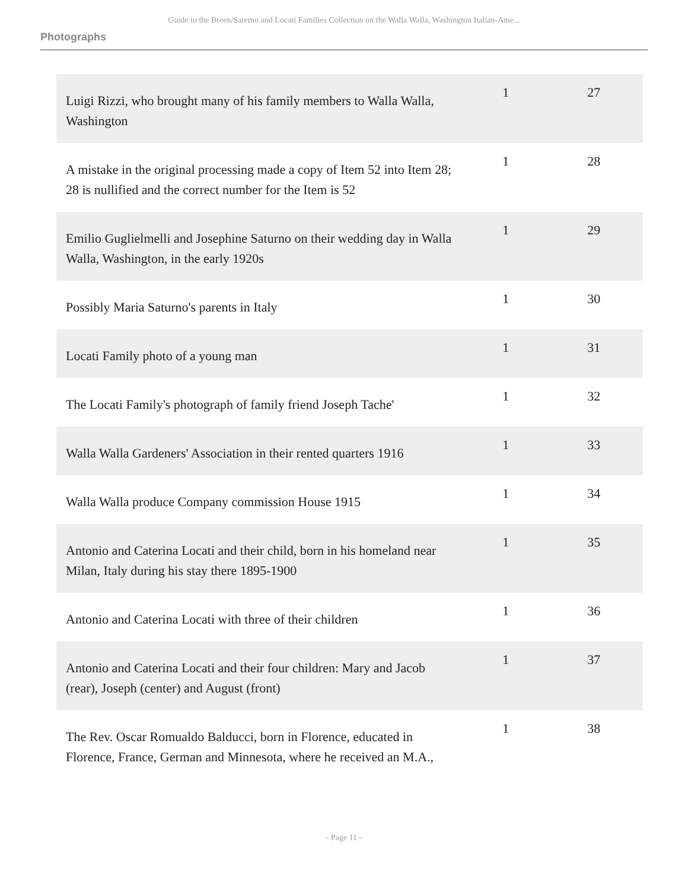Guide to the Breen/Saterno and Locati Families Collection on the Walla Walla, Washington Italian-Ame...
Photographs
| Luigi Rizzi, who brought many of his family members to Walla Walla, Washington | 1 | 27 |
| A mistake in the original processing made a copy of Item 52 into Item 28; 28 is nullified and the correct number for the Item is 52 | 1 | 28 |
| Emilio Guglielmelli and Josephine Saturno on their wedding day in Walla Walla, Washington, in the early 1920s | 1 | 29 |
| Possibly Maria Saturno's parents in Italy | 1 | 30 |
| Locati Family photo of a young man | 1 | 31 |
| The Locati Family's photograph of family friend Joseph Tache' | 1 | 32 |
| Walla Walla Gardeners' Association in their rented quarters 1916 | 1 | 33 |
| Walla Walla produce Company commission House 1915 | 1 | 34 |
| Antonio and Caterina Locati and their child, born in his homeland near Milan, Italy during his stay there 1895-1900 | 1 | 35 |
| Antonio and Caterina Locati with three of their children | 1 | 36 |
| Antonio and Caterina Locati and their four children: Mary and Jacob (rear), Joseph (center) and August (front) | 1 | 37 |
| The Rev. Oscar Romualdo Balducci, born in Florence, educated in Florence, France, German and Minnesota, where he received an M.A., | 1 | 38 |
- Page 11 -